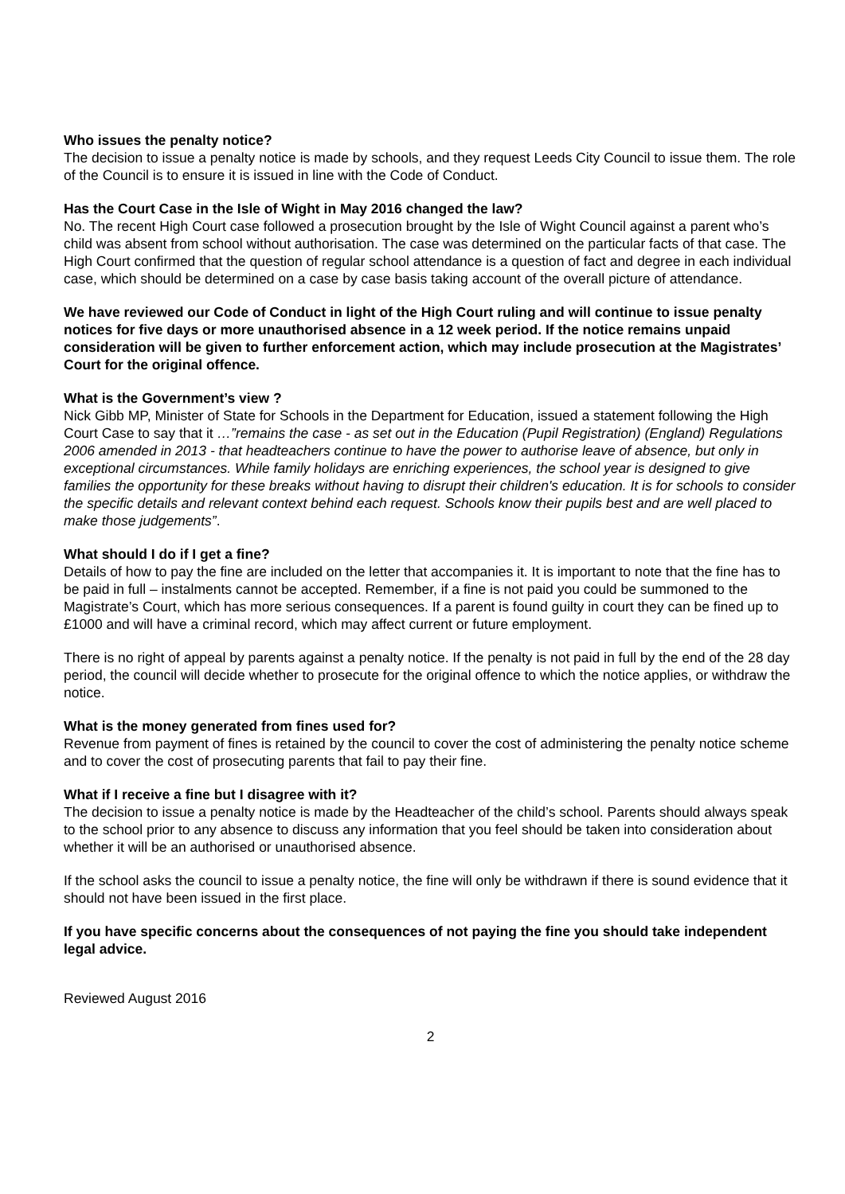Who issues the penalty notice?
The decision to issue a penalty notice is made by schools, and they request Leeds City Council to issue them. The role of the Council is to ensure it is issued in line with the Code of Conduct.
Has the Court Case in the Isle of Wight in May 2016 changed the law?
No. The recent High Court case followed a prosecution brought by the Isle of Wight Council against a parent who’s child was absent from school without authorisation. The case was determined on the particular facts of that case. The High Court confirmed that the question of regular school attendance is a question of fact and degree in each individual case, which should be determined on a case by case basis taking account of the overall picture of attendance.
We have reviewed our Code of Conduct in light of the High Court ruling and will continue to issue penalty notices for five days or more unauthorised absence in a 12 week period. If the notice remains unpaid consideration will be given to further enforcement action, which may include prosecution at the Magistrates’ Court for the original offence.
What is the Government’s view ?
Nick Gibb MP, Minister of State for Schools in the Department for Education, issued a statement following the High Court Case to say that it …”remains the case - as set out in the Education (Pupil Registration) (England) Regulations 2006 amended in 2013 - that headteachers continue to have the power to authorise leave of absence, but only in exceptional circumstances. While family holidays are enriching experiences, the school year is designed to give families the opportunity for these breaks without having to disrupt their children's education. It is for schools to consider the specific details and relevant context behind each request. Schools know their pupils best and are well placed to make those judgements”.
What should I do if I get a fine?
Details of how to pay the fine are included on the letter that accompanies it. It is important to note that the fine has to be paid in full – instalments cannot be accepted. Remember, if a fine is not paid you could be summoned to the Magistrate’s Court, which has more serious consequences. If a parent is found guilty in court they can be fined up to £1000 and will have a criminal record, which may affect current or future employment.
There is no right of appeal by parents against a penalty notice. If the penalty is not paid in full by the end of the 28 day period, the council will decide whether to prosecute for the original offence to which the notice applies, or withdraw the notice.
What is the money generated from fines used for?
Revenue from payment of fines is retained by the council to cover the cost of administering the penalty notice scheme and to cover the cost of prosecuting parents that fail to pay their fine.
What if I receive a fine but I disagree with it?
The decision to issue a penalty notice is made by the Headteacher of the child’s school. Parents should always speak to the school prior to any absence to discuss any information that you feel should be taken into consideration about whether it will be an authorised or unauthorised absence.
If the school asks the council to issue a penalty notice, the fine will only be withdrawn if there is sound evidence that it should not have been issued in the first place.
If you have specific concerns about the consequences of not paying the fine you should take independent legal advice.
Reviewed August 2016
2